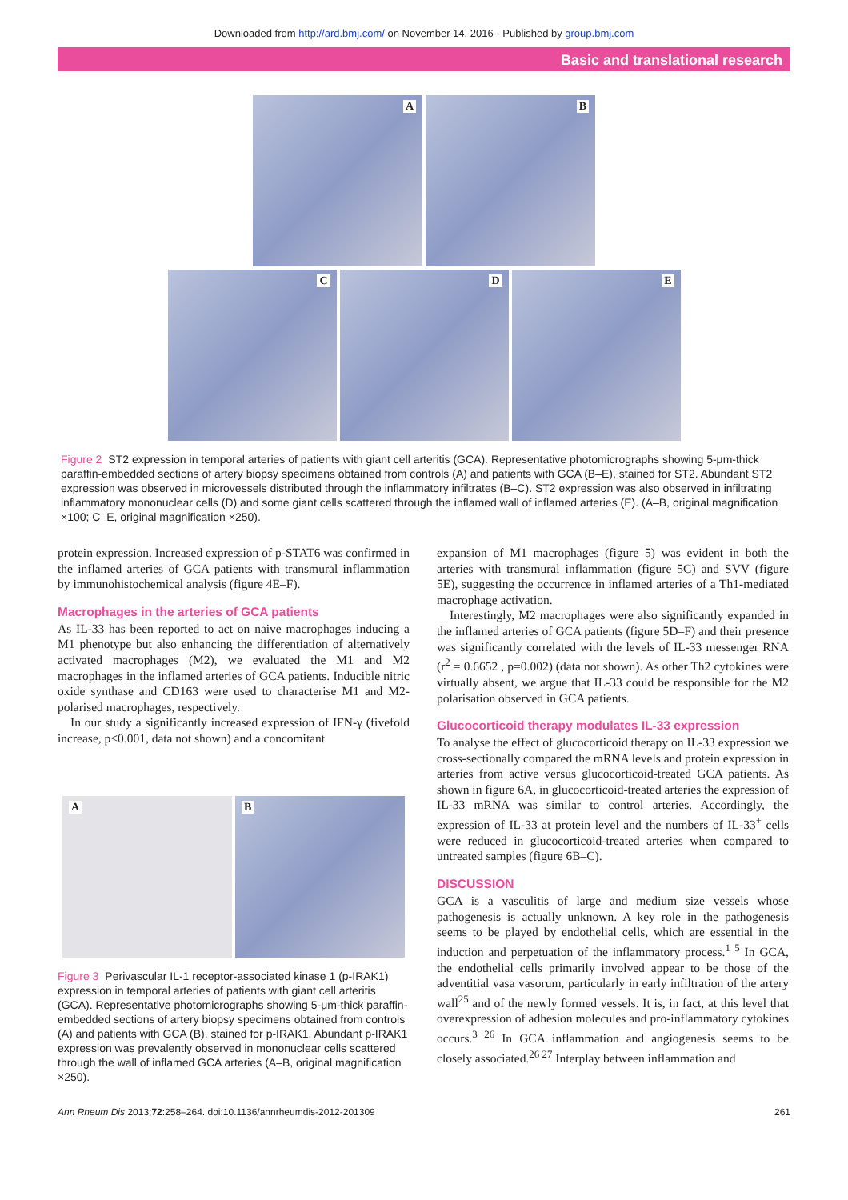Downloaded from http://ard.bmj.com/ on November 14, 2016 - Published by group.bmj.com
Basic and translational research
A
B
C
D
E
Figure 2 ST2 expression in temporal arteries of patients with giant cell arteritis (GCA). Representative photomicrographs showing 5-μm-thick paraffin-embedded sections of artery biopsy specimens obtained from controls (A) and patients with GCA (B–E), stained for ST2. Abundant ST2 expression was observed in microvessels distributed through the inflammatory infiltrates (B–C). ST2 expression was also observed in infiltrating inflammatory mononuclear cells (D) and some giant cells scattered through the inflamed wall of inflamed arteries (E). (A–B, original magnification ×100; C–E, original magnification ×250).
protein expression. Increased expression of p-STAT6 was confirmed in the inflamed arteries of GCA patients with transmural inflammation by immunohistochemical analysis (figure 4E–F).
Macrophages in the arteries of GCA patients
As IL-33 has been reported to act on naive macrophages inducing a M1 phenotype but also enhancing the differentiation of alternatively activated macrophages (M2), we evaluated the M1 and M2 macrophages in the inflamed arteries of GCA patients. Inducible nitric oxide synthase and CD163 were used to characterise M1 and M2-polarised macrophages, respectively.
In our study a significantly increased expression of IFN-γ (fivefold increase, p<0.001, data not shown) and a concomitant
A
B
Figure 3 Perivascular IL-1 receptor-associated kinase 1 (p-IRAK1) expression in temporal arteries of patients with giant cell arteritis (GCA). Representative photomicrographs showing 5-μm-thick paraffin-embedded sections of artery biopsy specimens obtained from controls (A) and patients with GCA (B), stained for p-IRAK1. Abundant p-IRAK1 expression was prevalently observed in mononuclear cells scattered through the wall of inflamed GCA arteries (A–B, original magnification ×250).
expansion of M1 macrophages (figure 5) was evident in both the arteries with transmural inflammation (figure 5C) and SVV (figure 5E), suggesting the occurrence in inflamed arteries of a Th1-mediated macrophage activation.
Interestingly, M2 macrophages were also significantly expanded in the inflamed arteries of GCA patients (figure 5D–F) and their presence was significantly correlated with the levels of IL-33 messenger RNA (r<sup>2</sup> = 0.6652 , p=0.002) (data not shown). As other Th2 cytokines were virtually absent, we argue that IL-33 could be responsible for the M2 polarisation observed in GCA patients.
Glucocorticoid therapy modulates IL-33 expression
To analyse the effect of glucocorticoid therapy on IL-33 expression we cross-sectionally compared the mRNA levels and protein expression in arteries from active versus glucocorticoid-treated GCA patients. As shown in figure 6A, in glucocorticoid-treated arteries the expression of IL-33 mRNA was similar to control arteries. Accordingly, the expression of IL-33 at protein level and the numbers of IL-33<sup>+</sup> cells were reduced in glucocorticoid-treated arteries when compared to untreated samples (figure 6B–C).
DISCUSSION
GCA is a vasculitis of large and medium size vessels whose pathogenesis is actually unknown. A key role in the pathogenesis seems to be played by endothelial cells, which are essential in the induction and perpetuation of the inflammatory process.<sup>1 5</sup> In GCA, the endothelial cells primarily involved appear to be those of the adventitial vasa vasorum, particularly in early infiltration of the artery wall<sup>25</sup> and of the newly formed vessels. It is, in fact, at this level that overexpression of adhesion molecules and pro-inflammatory cytokines occurs.<sup>3 26</sup> In GCA inflammation and angiogenesis seems to be closely associated.<sup>26 27</sup> Interplay between inflammation and
Ann Rheum Dis 2013;72:258–264. doi:10.1136/annrheumdis-2012-201309 261